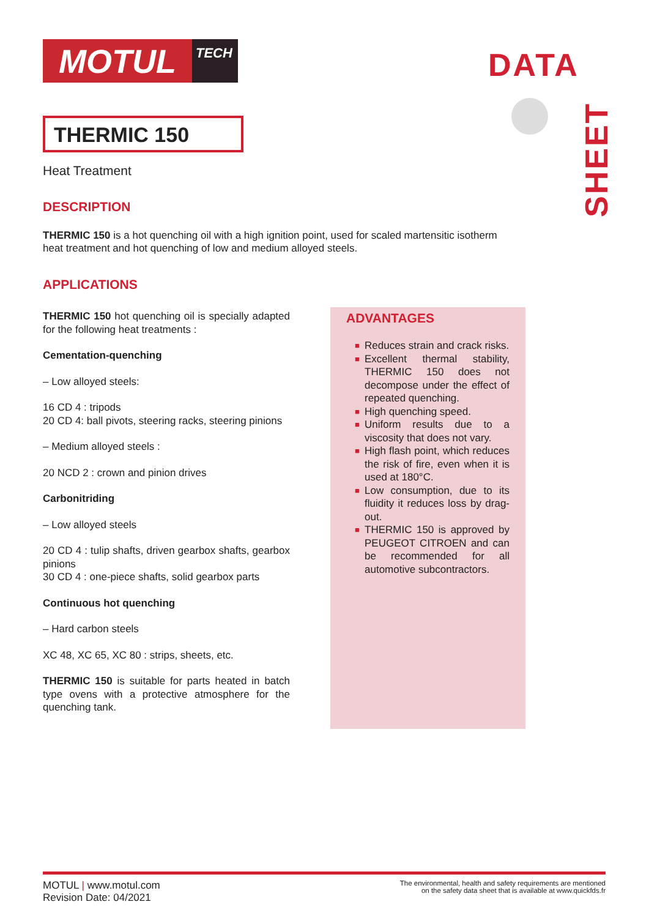MOTUL
TECH
DATA
SHEET
THERMIC 150
Heat Treatment
DESCRIPTION
THERMIC 150 is a hot quenching oil with a high ignition point, used for scaled martensitic isotherm heat treatment and hot quenching of low and medium alloyed steels.
APPLICATIONS
THERMIC 150 hot quenching oil is specially adapted for the following heat treatments :
Cementation-quenching
– Low alloyed steels:
16 CD 4 : tripods
20 CD 4: ball pivots, steering racks, steering pinions
– Medium alloyed steels :
20 NCD 2 : crown and pinion drives
Carbonitriding
– Low alloyed steels
20 CD 4 : tulip shafts, driven gearbox shafts, gearbox pinions
30 CD 4 : one-piece shafts, solid gearbox parts
Continuous hot quenching
– Hard carbon steels
XC 48, XC 65, XC 80 : strips, sheets, etc.
THERMIC 150 is suitable for parts heated in batch type ovens with a protective atmosphere for the quenching tank.
ADVANTAGES
■ Reduces strain and crack risks.
■ Excellent thermal stability, THERMIC 150 does not decompose under the effect of repeated quenching.
■ High quenching speed.
■ Uniform results due to a viscosity that does not vary.
■ High flash point, which reduces the risk of fire, even when it is used at 180°C.
■ Low consumption, due to its fluidity it reduces loss by drag-out.
■ THERMIC 150 is approved by PEUGEOT CITROEN and can be recommended for all automotive subcontractors.
MOTUL | www.motul.com
Revision Date: 04/2021
The environmental, health and safety requirements are mentioned
on the safety data sheet that is available at www.quickfds.fr